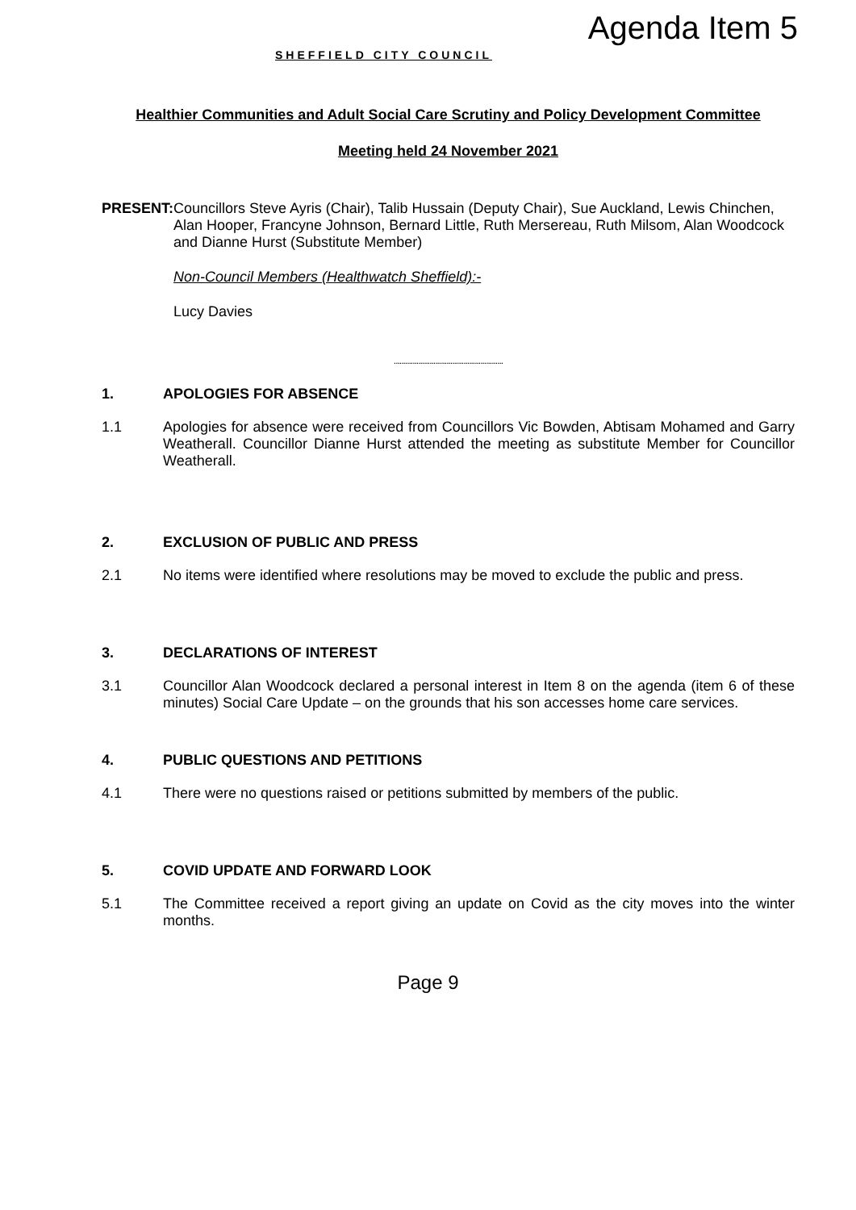SHEFFIELD CITY COUNCIL
Agenda Item 5
Healthier Communities and Adult Social Care Scrutiny and Policy Development Committee
Meeting held 24 November 2021
PRESENT:
Councillors Steve Ayris (Chair), Talib Hussain (Deputy Chair), Sue Auckland, Lewis Chinchen, Alan Hooper, Francyne Johnson, Bernard Little, Ruth Mersereau, Ruth Milsom, Alan Woodcock and Dianne Hurst (Substitute Member)
Non-Council Members (Healthwatch Sheffield):-
Lucy Davies
..........................................................
1. APOLOGIES FOR ABSENCE
1.1
Apologies for absence were received from Councillors Vic Bowden, Abtisam Mohamed and Garry Weatherall. Councillor Dianne Hurst attended the meeting as substitute Member for Councillor Weatherall.
2. EXCLUSION OF PUBLIC AND PRESS
2.1
No items were identified where resolutions may be moved to exclude the public and press.
3. DECLARATIONS OF INTEREST
3.1
Councillor Alan Woodcock declared a personal interest in Item 8 on the agenda (item 6 of these minutes) Social Care Update – on the grounds that his son accesses home care services.
4. PUBLIC QUESTIONS AND PETITIONS
4.1
There were no questions raised or petitions submitted by members of the public.
5. COVID UPDATE AND FORWARD LOOK
5.1
The Committee received a report giving an update on Covid as the city moves into the winter months.
Page 9